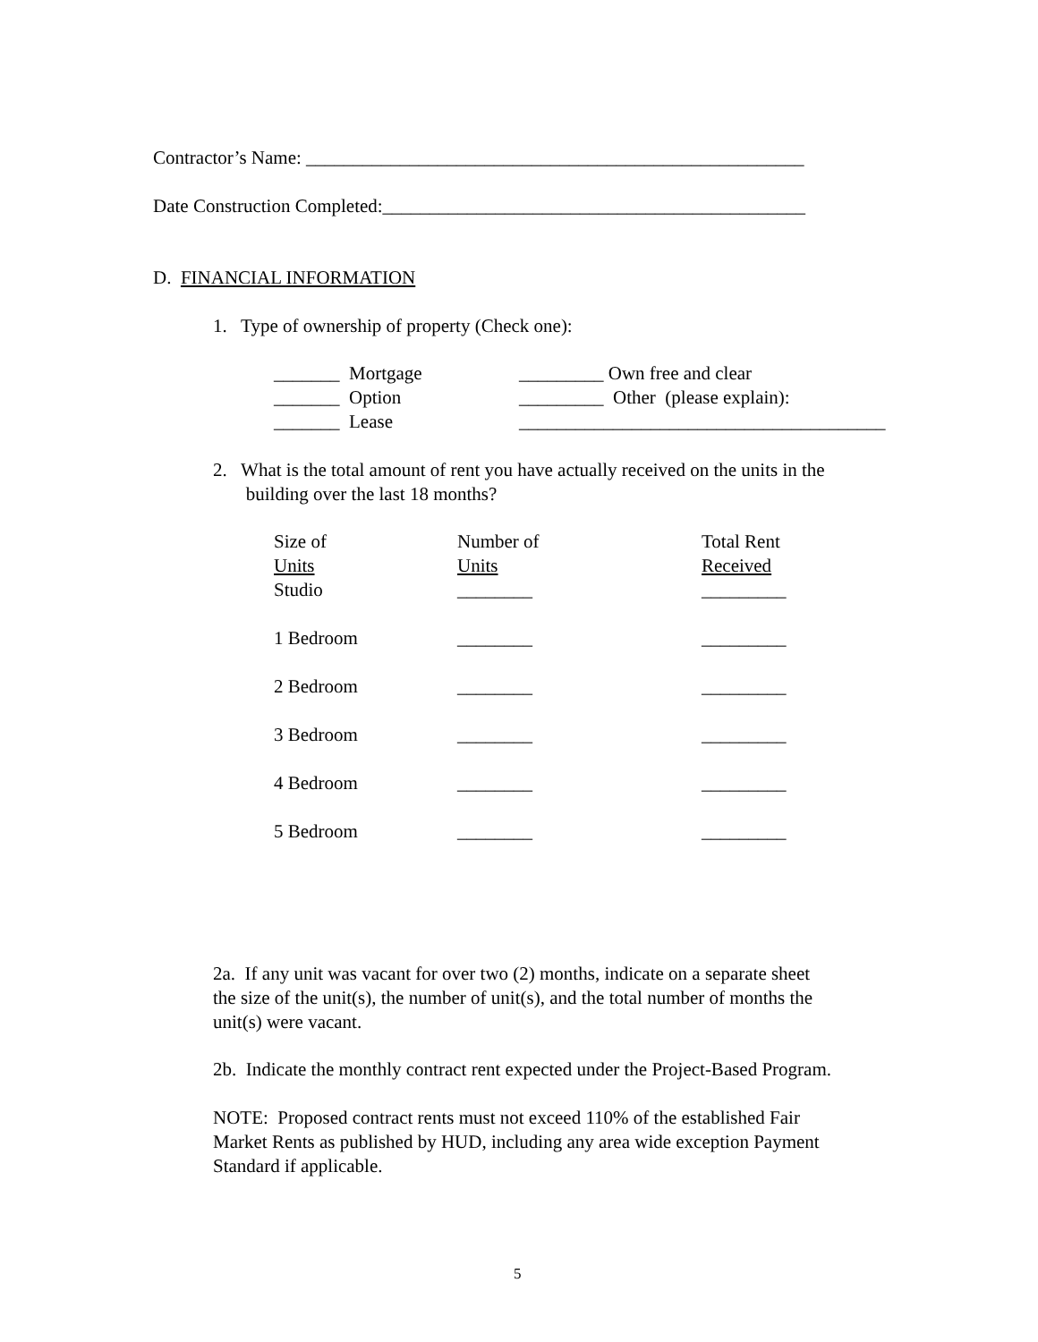Contractor’s Name: _____________________________________________________
Date Construction Completed:_____________________________________________
D. FINANCIAL INFORMATION
1. Type of ownership of property (Check one):
_______ Mortgage
_______ Option
_______ Lease
_________ Own free and clear
_________ Other (please explain):
_______________________________________
2. What is the total amount of rent you have actually received on the units in the building over the last 18 months?
| Size of Units | Number of Units | Total Rent Received |
| Studio | ________ | _________ |
| 1 Bedroom | ________ | _________ |
| 2 Bedroom | ________ | _________ |
| 3 Bedroom | ________ | _________ |
| 4 Bedroom | ________ | _________ |
| 5 Bedroom | ________ | _________ |
2a. If any unit was vacant for over two (2) months, indicate on a separate sheet the size of the unit(s), the number of unit(s), and the total number of months the unit(s) were vacant.
2b. Indicate the monthly contract rent expected under the Project-Based Program.
NOTE: Proposed contract rents must not exceed 110% of the established Fair Market Rents as published by HUD, including any area wide exception Payment Standard if applicable.
5